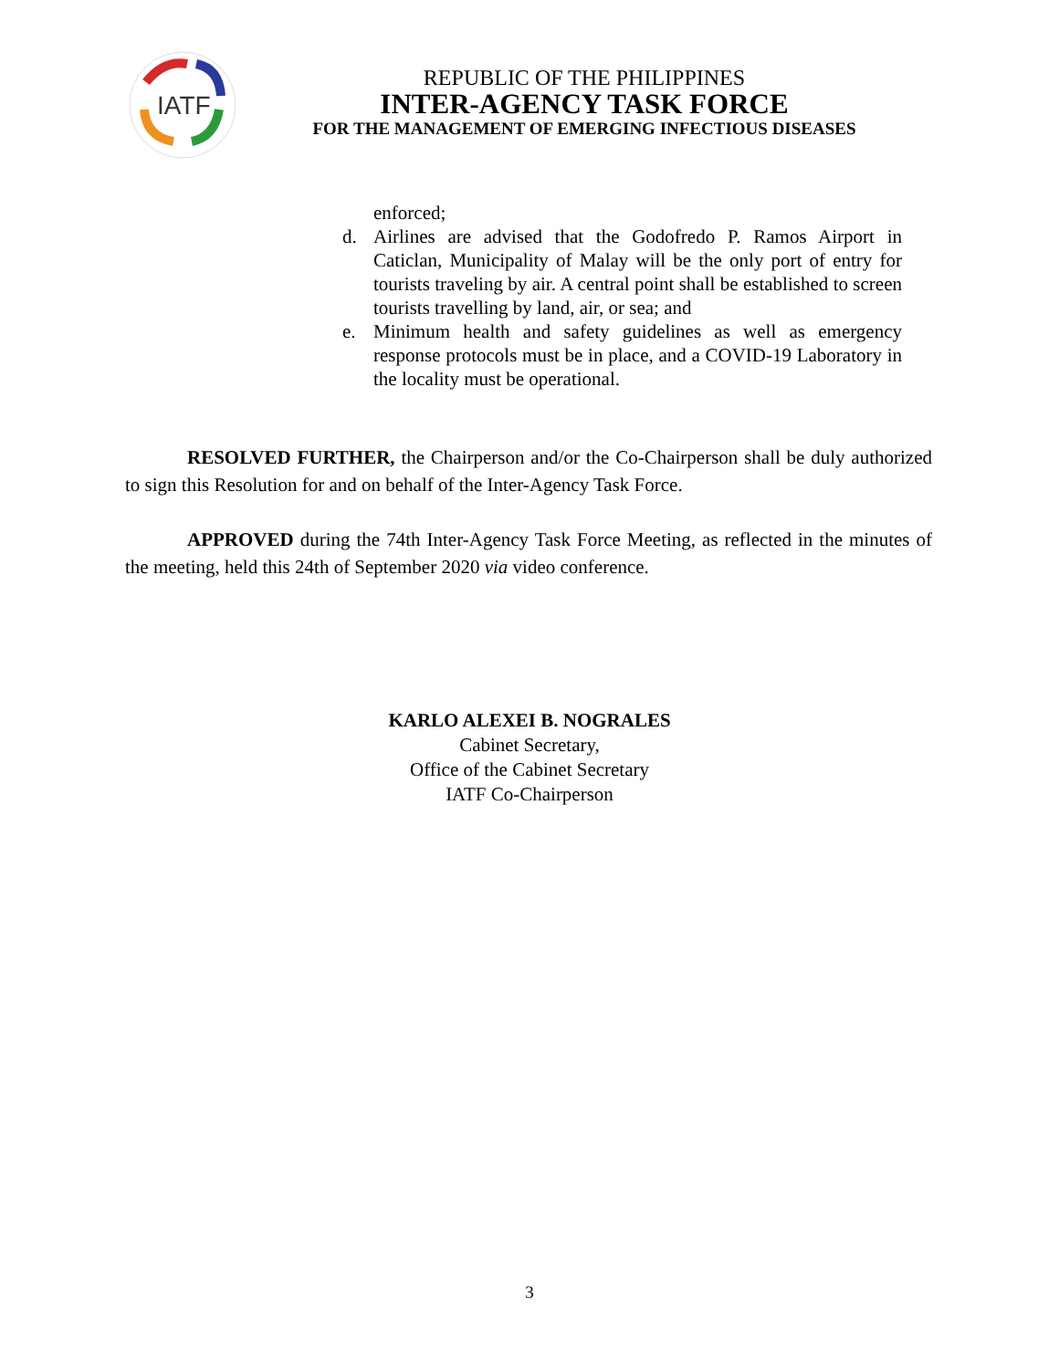IATF
REPUBLIC OF THE PHILIPPINES
INTER-AGENCY TASK FORCE
FOR THE MANAGEMENT OF EMERGING INFECTIOUS DISEASES
enforced;
d. Airlines are advised that the Godofredo P. Ramos Airport in Caticlan, Municipality of Malay will be the only port of entry for tourists traveling by air. A central point shall be established to screen tourists travelling by land, air, or sea; and
e. Minimum health and safety guidelines as well as emergency response protocols must be in place, and a COVID-19 Laboratory in the locality must be operational.
RESOLVED FURTHER, the Chairperson and/or the Co-Chairperson shall be duly authorized to sign this Resolution for and on behalf of the Inter-Agency Task Force.
APPROVED during the 74th Inter-Agency Task Force Meeting, as reflected in the minutes of the meeting, held this 24th of September 2020 via video conference.
KARLO ALEXEI B. NOGRALES
Cabinet Secretary,
Office of the Cabinet Secretary
IATF Co-Chairperson
3